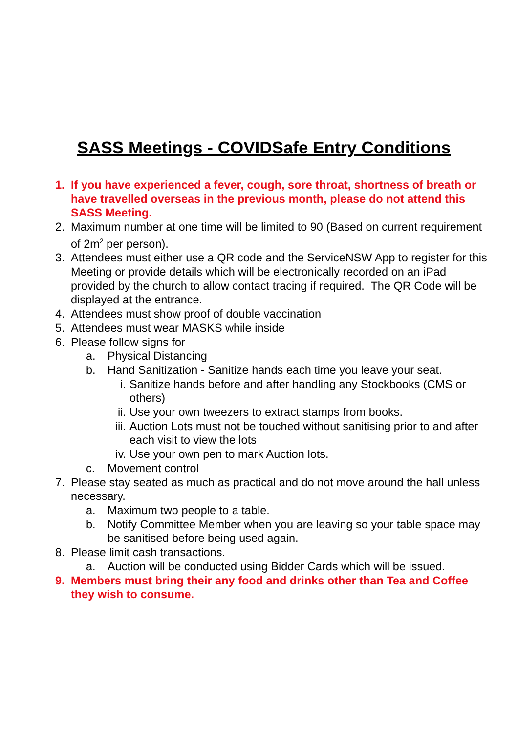SASS Meetings - COVIDSafe Entry Conditions
1. If you have experienced a fever, cough, sore throat, shortness of breath or have travelled overseas in the previous month, please do not attend this SASS Meeting.
2. Maximum number at one time will be limited to 90 (Based on current requirement of 2m<sup>2</sup> per person).
3. Attendees must either use a QR code and the ServiceNSW App to register for this Meeting or provide details which will be electronically recorded on an iPad provided by the church to allow contact tracing if required. The QR Code will be displayed at the entrance.
4. Attendees must show proof of double vaccination
5. Attendees must wear MASKS while inside
6. Please follow signs for
a. Physical Distancing
b. Hand Sanitization - Sanitize hands each time you leave your seat.
i. Sanitize hands before and after handling any Stockbooks (CMS or others)
ii. Use your own tweezers to extract stamps from books.
iii. Auction Lots must not be touched without sanitising prior to and after each visit to view the lots
iv. Use your own pen to mark Auction lots.
c. Movement control
7. Please stay seated as much as practical and do not move around the hall unless necessary.
a. Maximum two people to a table.
b. Notify Committee Member when you are leaving so your table space may be sanitised before being used again.
8. Please limit cash transactions.
a. Auction will be conducted using Bidder Cards which will be issued.
9. Members must bring their any food and drinks other than Tea and Coffee they wish to consume.